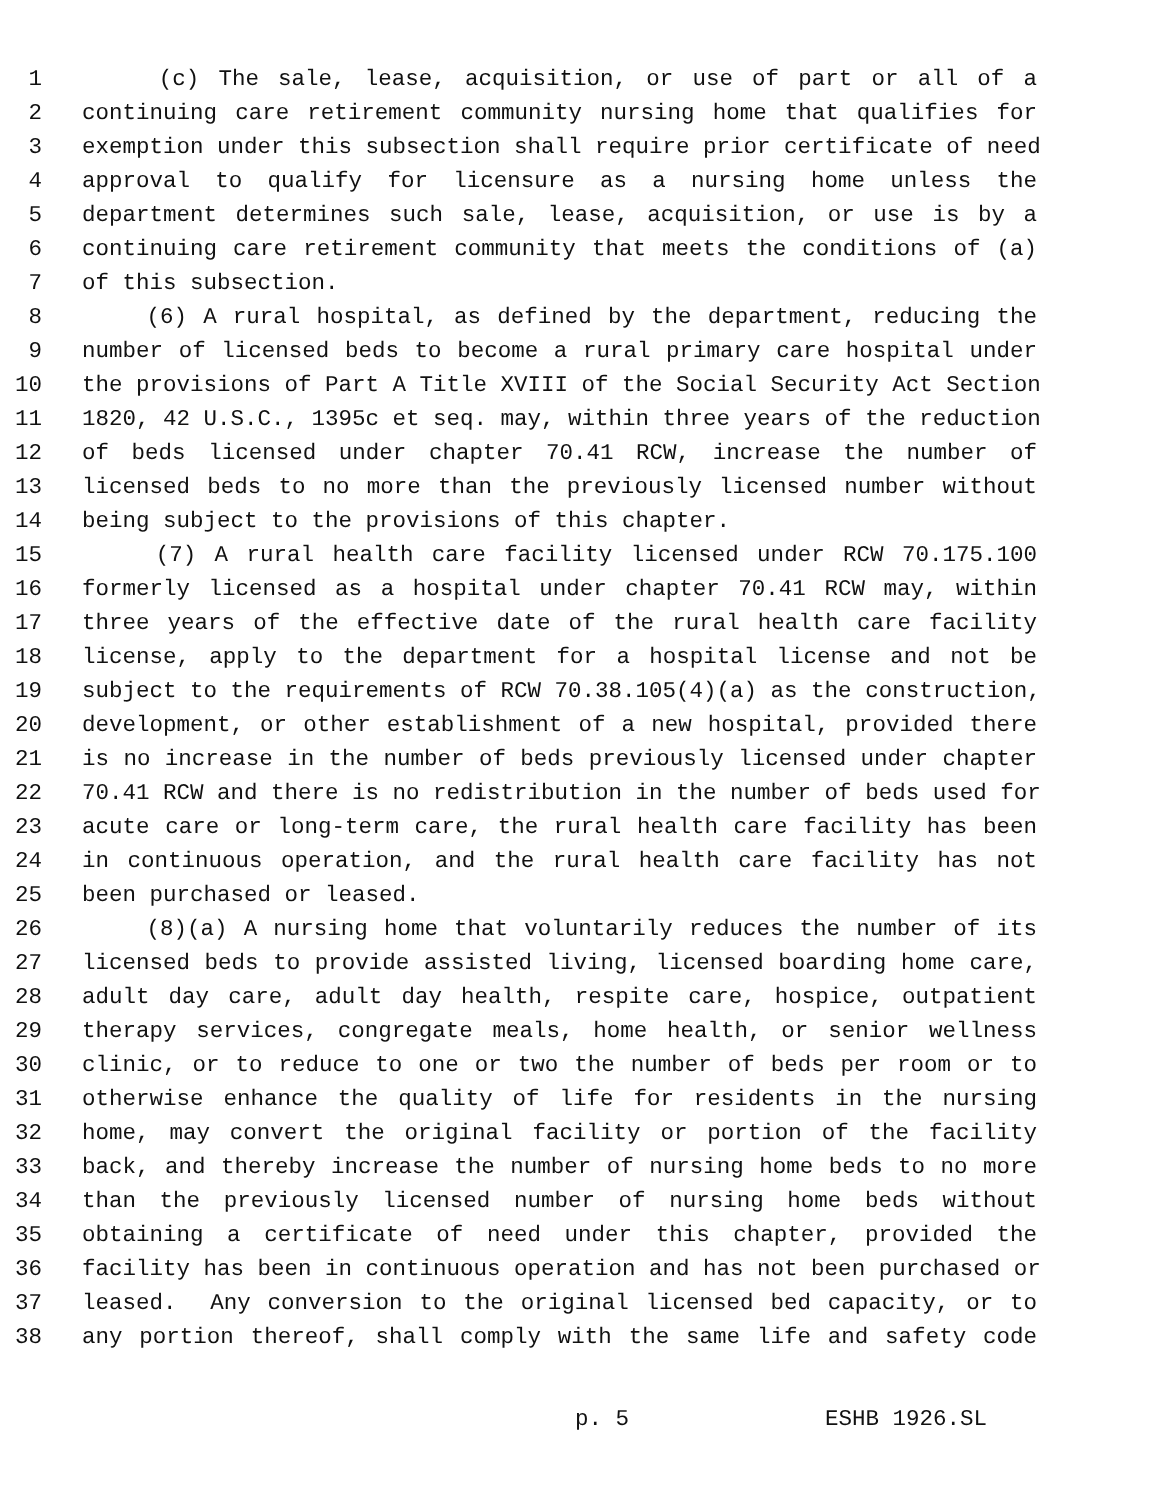1 (c) The sale, lease, acquisition, or use of part or all of a
2 continuing care retirement community nursing home that qualifies for
3 exemption under this subsection shall require prior certificate of need
4 approval to qualify for licensure as a nursing home unless the
5 department determines such sale, lease, acquisition, or use is by a
6 continuing care retirement community that meets the conditions of (a)
7 of this subsection.
8 (6) A rural hospital, as defined by the department, reducing the
9 number of licensed beds to become a rural primary care hospital under
10 the provisions of Part A Title XVIII of the Social Security Act Section
11 1820, 42 U.S.C., 1395c et seq. may, within three years of the reduction
12 of beds licensed under chapter 70.41 RCW, increase the number of
13 licensed beds to no more than the previously licensed number without
14 being subject to the provisions of this chapter.
15 (7) A rural health care facility licensed under RCW 70.175.100
16 formerly licensed as a hospital under chapter 70.41 RCW may, within
17 three years of the effective date of the rural health care facility
18 license, apply to the department for a hospital license and not be
19 subject to the requirements of RCW 70.38.105(4)(a) as the construction,
20 development, or other establishment of a new hospital, provided there
21 is no increase in the number of beds previously licensed under chapter
22 70.41 RCW and there is no redistribution in the number of beds used for
23 acute care or long-term care, the rural health care facility has been
24 in continuous operation, and the rural health care facility has not
25 been purchased or leased.
26 (8)(a) A nursing home that voluntarily reduces the number of its
27 licensed beds to provide assisted living, licensed boarding home care,
28 adult day care, adult day health, respite care, hospice, outpatient
29 therapy services, congregate meals, home health, or senior wellness
30 clinic, or to reduce to one or two the number of beds per room or to
31 otherwise enhance the quality of life for residents in the nursing
32 home, may convert the original facility or portion of the facility
33 back, and thereby increase the number of nursing home beds to no more
34 than the previously licensed number of nursing home beds without
35 obtaining a certificate of need under this chapter, provided the
36 facility has been in continuous operation and has not been purchased or
37 leased. Any conversion to the original licensed bed capacity, or to
38 any portion thereof, shall comply with the same life and safety code
p. 5 ESHB 1926.SL